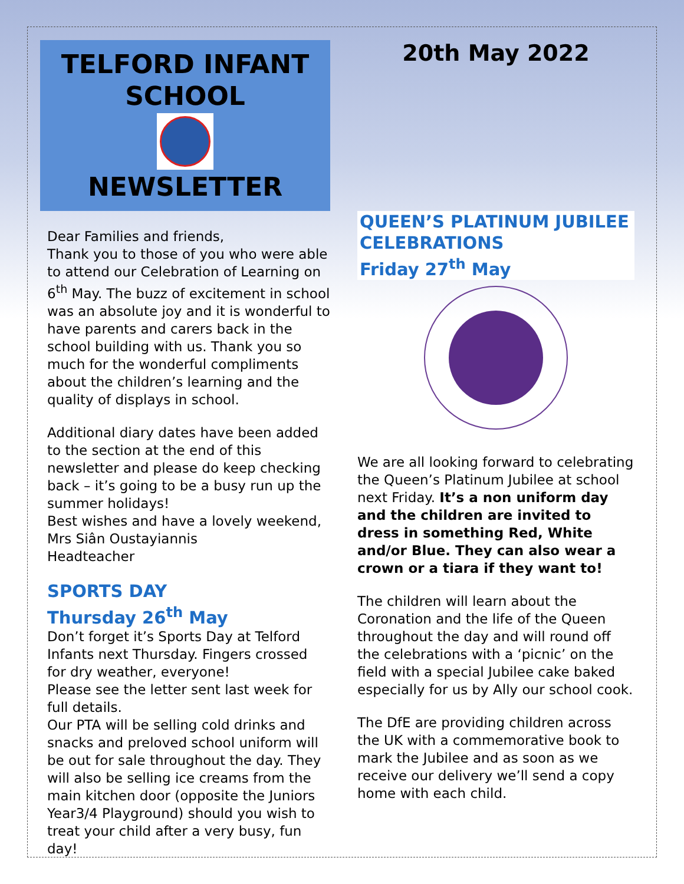TELFORD INFANT
SCHOOL
NEWSLETTER
Dear Families and friends,
Thank you to those of you who were able to attend our Celebration of Learning on 6<sup>th</sup> May. The buzz of excitement in school was an absolute joy and it is wonderful to have parents and carers back in the school building with us. Thank you so much for the wonderful compliments about the children’s learning and the quality of displays in school.
Additional diary dates have been added to the section at the end of this newsletter and please do keep checking back – it’s going to be a busy run up the summer holidays!
Best wishes and have a lovely weekend,
Mrs Siân Oustayiannis
Headteacher
SPORTS DAY
Thursday 26<sup>th</sup> May
Don’t forget it’s Sports Day at Telford Infants next Thursday. Fingers crossed for dry weather, everyone!
Please see the letter sent last week for full details.
Our PTA will be selling cold drinks and snacks and preloved school uniform will be out for sale throughout the day. They will also be selling ice creams from the main kitchen door (opposite the Juniors Year3/4 Playground) should you wish to treat your child after a very busy, fun day!
20th May 2022
QUEEN’S PLATINUM JUBILEE CELEBRATIONS
Friday 27<sup>th</sup> May
We are all looking forward to celebrating the Queen’s Platinum Jubilee at school next Friday. It’s a non uniform day and the children are invited to dress in something Red, White and/or Blue. They can also wear a crown or a tiara if they want to!
The children will learn about the Coronation and the life of the Queen throughout the day and will round off the celebrations with a ‘picnic’ on the field with a special Jubilee cake baked especially for us by Ally our school cook.
The DfE are providing children across the UK with a commemorative book to mark the Jubilee and as soon as we receive our delivery we’ll send a copy home with each child.